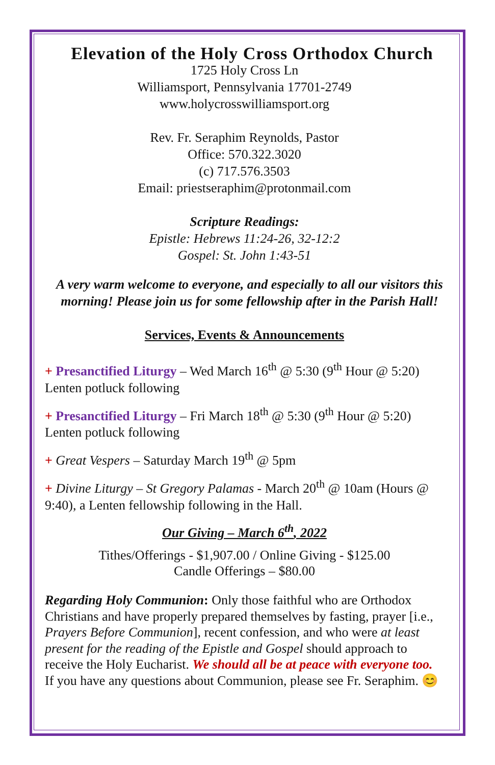Elevation of the Holy Cross Orthodox Church
1725 Holy Cross Ln
Williamsport, Pennsylvania 17701-2749
www.holycrosswilliamsport.org
Rev. Fr. Seraphim Reynolds, Pastor
Office: 570.322.3020
(c) 717.576.3503
Email: priestseraphim@protonmail.com
Scripture Readings:
Epistle: Hebrews 11:24-26, 32-12:2
Gospel: St. John 1:43-51
A very warm welcome to everyone, and especially to all our visitors this morning! Please join us for some fellowship after in the Parish Hall!
Services, Events & Announcements
+ Presanctified Liturgy – Wed March 16<sup>th</sup> @ 5:30 (9<sup>th</sup> Hour @ 5:20) Lenten potluck following
+ Presanctified Liturgy – Fri March 18<sup>th</sup> @ 5:30 (9<sup>th</sup> Hour @ 5:20) Lenten potluck following
+ Great Vespers – Saturday March 19<sup>th</sup> @ 5pm
+ Divine Liturgy – St Gregory Palamas - March 20<sup>th</sup> @ 10am (Hours @ 9:40), a Lenten fellowship following in the Hall.
Our Giving – March 6<sup>th</sup>, 2022
Tithes/Offerings - $1,907.00 / Online Giving - $125.00
Candle Offerings – $80.00
Regarding Holy Communion: Only those faithful who are Orthodox Christians and have properly prepared themselves by fasting, prayer [i.e., Prayers Before Communion], recent confession, and who were at least present for the reading of the Epistle and Gospel should approach to receive the Holy Eucharist. We should all be at peace with everyone too. If you have any questions about Communion, please see Fr. Seraphim. 😊